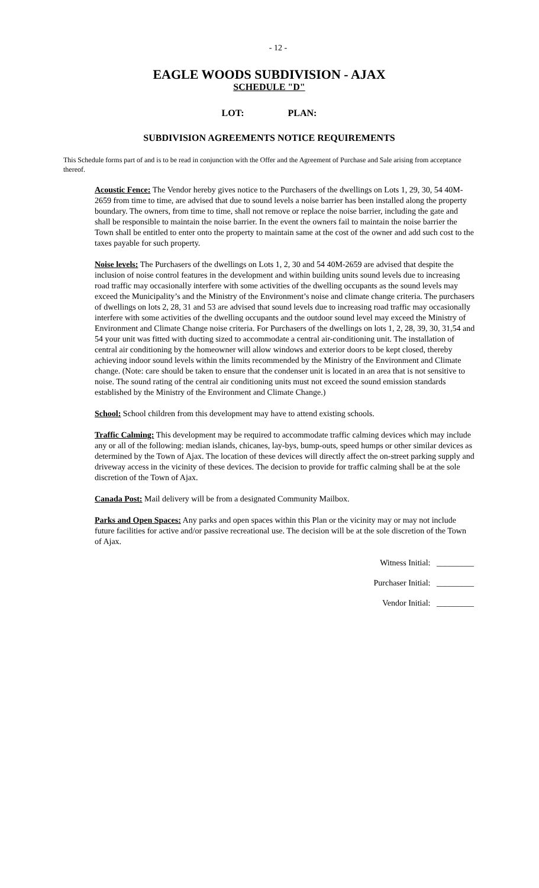- 12 -
EAGLE WOODS SUBDIVISION - AJAX
SCHEDULE "D"
LOT: PLAN:
SUBDIVISION AGREEMENTS NOTICE REQUIREMENTS
This Schedule forms part of and is to be read in conjunction with the Offer and the Agreement of Purchase and Sale arising from acceptance thereof.
Acoustic Fence: The Vendor hereby gives notice to the Purchasers of the dwellings on Lots 1, 29, 30, 54 40M-2659 from time to time, are advised that due to sound levels a noise barrier has been installed along the property boundary. The owners, from time to time, shall not remove or replace the noise barrier, including the gate and shall be responsible to maintain the noise barrier. In the event the owners fail to maintain the noise barrier the Town shall be entitled to enter onto the property to maintain same at the cost of the owner and add such cost to the taxes payable for such property.
Noise levels: The Purchasers of the dwellings on Lots 1, 2, 30 and 54 40M-2659 are advised that despite the inclusion of noise control features in the development and within building units sound levels due to increasing road traffic may occasionally interfere with some activities of the dwelling occupants as the sound levels may exceed the Municipality’s and the Ministry of the Environment’s noise and climate change criteria. The purchasers of dwellings on lots 2, 28, 31 and 53 are advised that sound levels due to increasing road traffic may occasionally interfere with some activities of the dwelling occupants and the outdoor sound level may exceed the Ministry of Environment and Climate Change noise criteria. For Purchasers of the dwellings on lots 1, 2, 28, 39, 30, 31,54 and 54 your unit was fitted with ducting sized to accommodate a central air-conditioning unit. The installation of central air conditioning by the homeowner will allow windows and exterior doors to be kept closed, thereby achieving indoor sound levels within the limits recommended by the Ministry of the Environment and Climate change. (Note: care should be taken to ensure that the condenser unit is located in an area that is not sensitive to noise. The sound rating of the central air conditioning units must not exceed the sound emission standards established by the Ministry of the Environment and Climate Change.)
School: School children from this development may have to attend existing schools.
Traffic Calming: This development may be required to accommodate traffic calming devices which may include any or all of the following: median islands, chicanes, lay-bys, bump-outs, speed humps or other similar devices as determined by the Town of Ajax. The location of these devices will directly affect the on-street parking supply and driveway access in the vicinity of these devices. The decision to provide for traffic calming shall be at the sole discretion of the Town of Ajax.
Canada Post: Mail delivery will be from a designated Community Mailbox.
Parks and Open Spaces: Any parks and open spaces within this Plan or the vicinity may or may not include future facilities for active and/or passive recreational use. The decision will be at the sole discretion of the Town of Ajax.
Witness Initial: _________
Purchaser Initial: _________
Vendor Initial: _________